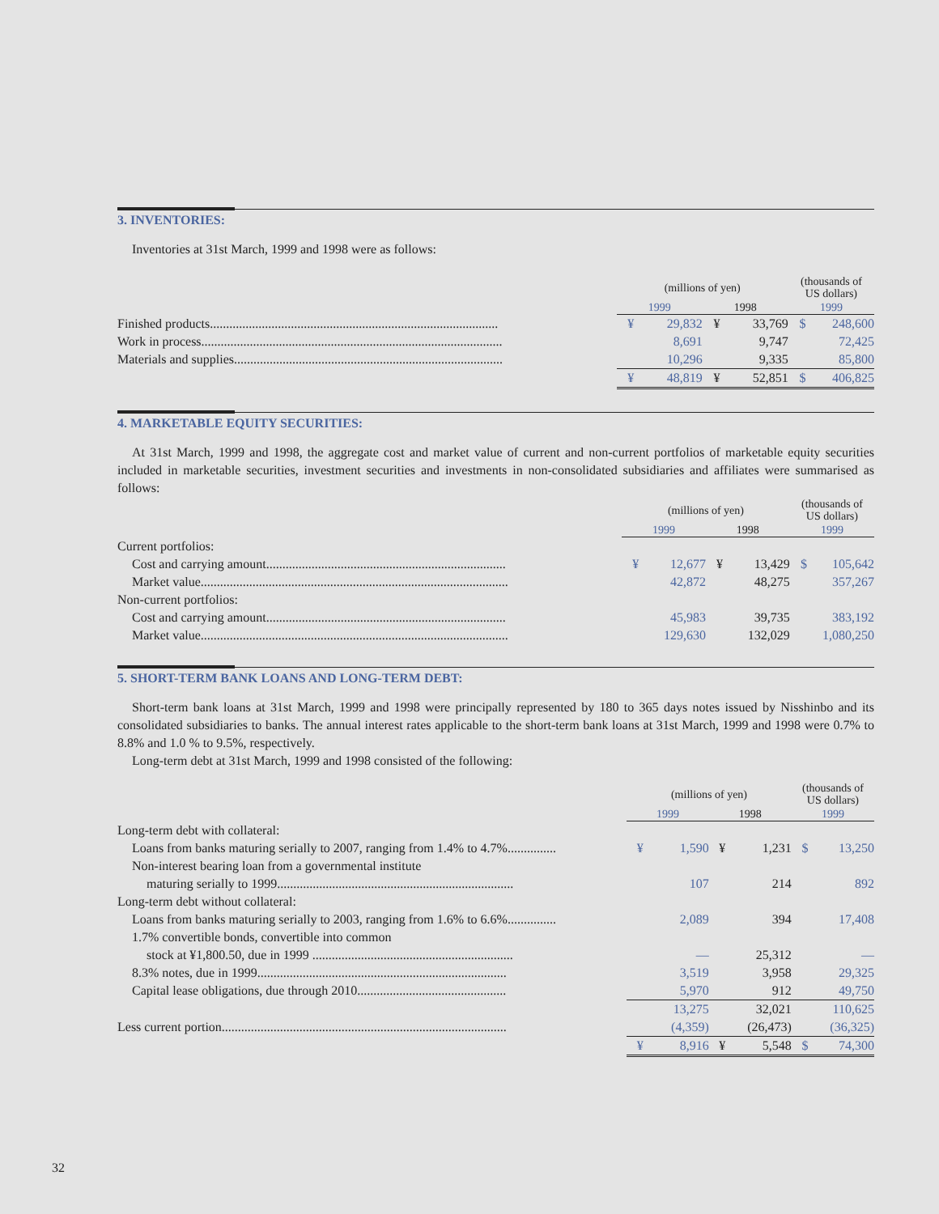3. INVENTORIES:
Inventories at 31st March, 1999 and 1998 were as follows:
| | (millions of yen) | | | | (thousands of US dollars) | |
| --- | --- | --- | --- | --- | --- | --- |
| | 1999 | | 1998 | | 1999 | |
| Finished products......................................................................................... | ¥ | 29,832 | ¥ | 33,769 | $ | 248,600 |
| Work in process............................................................................................. | | 8,691 | | 9,747 | | 72,425 |
| Materials and supplies................................................................................... | | 10,296 | | 9,335 | | 85,800 |
| | ¥ | 48,819 | ¥ | 52,851 | $ | 406,825 |
4. MARKETABLE EQUITY SECURITIES:
At 31st March, 1999 and 1998, the aggregate cost and market value of current and non-current portfolios of marketable equity securities included in marketable securities, investment securities and investments in non-consolidated subsidiaries and affiliates were summarised as follows:
| | (millions of yen) | | | | (thousands of US dollars) | |
| --- | --- | --- | --- | --- | --- | --- |
| | 1999 | | 1998 | | 1999 | |
| Current portfolios: | | | | | | |
| Cost and carrying amount.......................................................................... | ¥ | 12,677 | ¥ | 13,429 | $ | 105,642 |
| Market value............................................................................................... | | 42,872 | | 48,275 | | 357,267 |
| Non-current portfolios: | | | | | | |
| Cost and carrying amount.......................................................................... | | 45,983 | | 39,735 | | 383,192 |
| Market value............................................................................................... | | 129,630 | | 132,029 | | 1,080,250 |
5. SHORT-TERM BANK LOANS AND LONG-TERM DEBT:
Short-term bank loans at 31st March, 1999 and 1998 were principally represented by 180 to 365 days notes issued by Nisshinbo and its consolidated subsidiaries to banks. The annual interest rates applicable to the short-term bank loans at 31st March, 1999 and 1998 were 0.7% to 8.8% and 1.0 % to 9.5%, respectively.
Long-term debt at 31st March, 1999 and 1998 consisted of the following:
| | (millions of yen) | | | | (thousands of US dollars) | |
| --- | --- | --- | --- | --- | --- | --- |
| | 1999 | | 1998 | | 1999 | |
| Long-term debt with collateral: | | | | | | |
| Loans from banks maturing serially to 2007, ranging from 1.4% to 4.7%............... | ¥ | 1,590 | ¥ | 1,231 | $ | 13,250 |
| Non-interest bearing loan from a governmental institute | | | | | | |
| maturing serially to 1999......................................................................... | | 107 | | 214 | | 892 |
| Long-term debt without collateral: | | | | | | |
| Loans from banks maturing serially to 2003, ranging from 1.6% to 6.6%............... | | 2,089 | | 394 | | 17,408 |
| 1.7% convertible bonds, convertible into common | | | | | | |
| stock at ¥1,800.50, due in 1999 .............................................................. | | — | | 25,312 | | — |
| 8.3% notes, due in 1999............................................................................. | | 3,519 | | 3,958 | | 29,325 |
| Capital lease obligations, due through 2010.............................................. | | 5,970 | | 912 | | 49,750 |
| | | 13,275 | | 32,021 | | 110,625 |
| Less current portion........................................................................................ | | (4,359) | | (26,473) | | (36,325) |
| | ¥ | 8,916 | ¥ | 5,548 | $ | 74,300 |
32